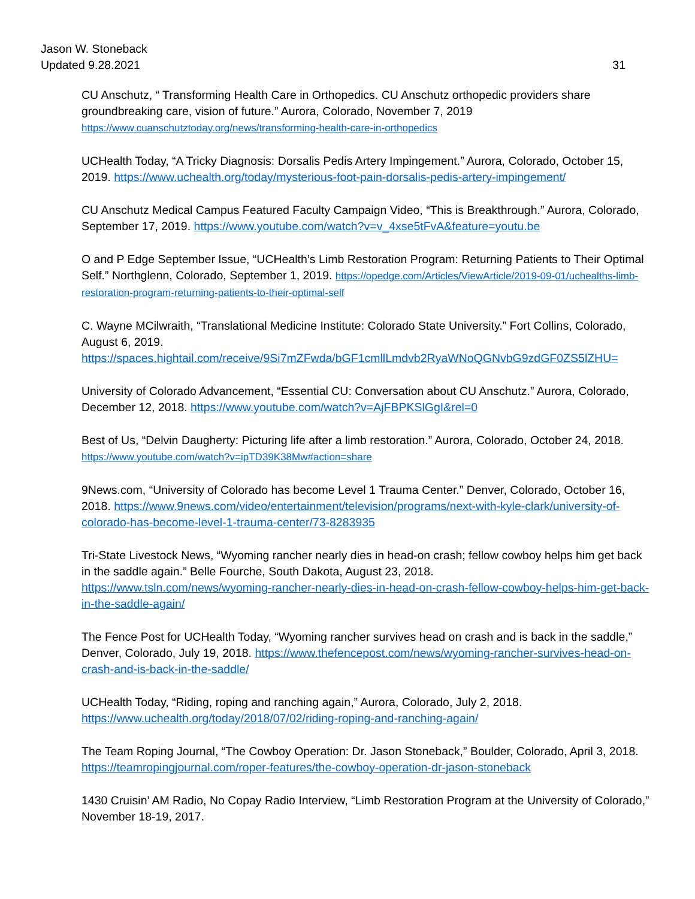31 Jason W. Stoneback
Updated 9.28.2021
CU Anschutz, “ Transforming Health Care in Orthopedics. CU Anschutz orthopedic providers share groundbreaking care, vision of future.” Aurora, Colorado, November 7, 2019
https://www.cuanschutztoday.org/news/transforming-health-care-in-orthopedics
UCHealth Today, “A Tricky Diagnosis: Dorsalis Pedis Artery Impingement.” Aurora, Colorado, October 15, 2019. https://www.uchealth.org/today/mysterious-foot-pain-dorsalis-pedis-artery-impingement/
CU Anschutz Medical Campus Featured Faculty Campaign Video, “This is Breakthrough.” Aurora, Colorado, September 17, 2019. https://www.youtube.com/watch?v=v_4xse5tFvA&feature=youtu.be
O and P Edge September Issue, “UCHealth’s Limb Restoration Program: Returning Patients to Their Optimal Self.” Northglenn, Colorado, September 1, 2019. https://opedge.com/Articles/ViewArticle/2019-09-01/uchealths-limb-restoration-program-returning-patients-to-their-optimal-self
C. Wayne MCilwraith, “Translational Medicine Institute: Colorado State University.” Fort Collins, Colorado, August 6, 2019.
https://spaces.hightail.com/receive/9Si7mZFwda/bGF1cmllLmdvb2RyaWNoQGNvbG9zdGF0ZS5lZHU=
University of Colorado Advancement, “Essential CU: Conversation about CU Anschutz.” Aurora, Colorado, December 12, 2018. https://www.youtube.com/watch?v=AjFBPKSlGgI&rel=0
Best of Us, “Delvin Daugherty: Picturing life after a limb restoration.” Aurora, Colorado, October 24, 2018. https://www.youtube.com/watch?v=ipTD39K38Mw#action=share
9News.com, “University of Colorado has become Level 1 Trauma Center.” Denver, Colorado, October 16, 2018. https://www.9news.com/video/entertainment/television/programs/next-with-kyle-clark/university-of-colorado-has-become-level-1-trauma-center/73-8283935
Tri-State Livestock News, “Wyoming rancher nearly dies in head-on crash; fellow cowboy helps him get back in the saddle again.” Belle Fourche, South Dakota, August 23, 2018.
https://www.tsln.com/news/wyoming-rancher-nearly-dies-in-head-on-crash-fellow-cowboy-helps-him-get-back-in-the-saddle-again/
The Fence Post for UCHealth Today, “Wyoming rancher survives head on crash and is back in the saddle,” Denver, Colorado, July 19, 2018. https://www.thefencepost.com/news/wyoming-rancher-survives-head-on-crash-and-is-back-in-the-saddle/
UCHealth Today, “Riding, roping and ranching again,” Aurora, Colorado, July 2, 2018.
https://www.uchealth.org/today/2018/07/02/riding-roping-and-ranching-again/
The Team Roping Journal, “The Cowboy Operation: Dr. Jason Stoneback,” Boulder, Colorado, April 3, 2018. https://teamropingjournal.com/roper-features/the-cowboy-operation-dr-jason-stoneback
1430 Cruisin’ AM Radio, No Copay Radio Interview, “Limb Restoration Program at the University of Colorado,” November 18-19, 2017.